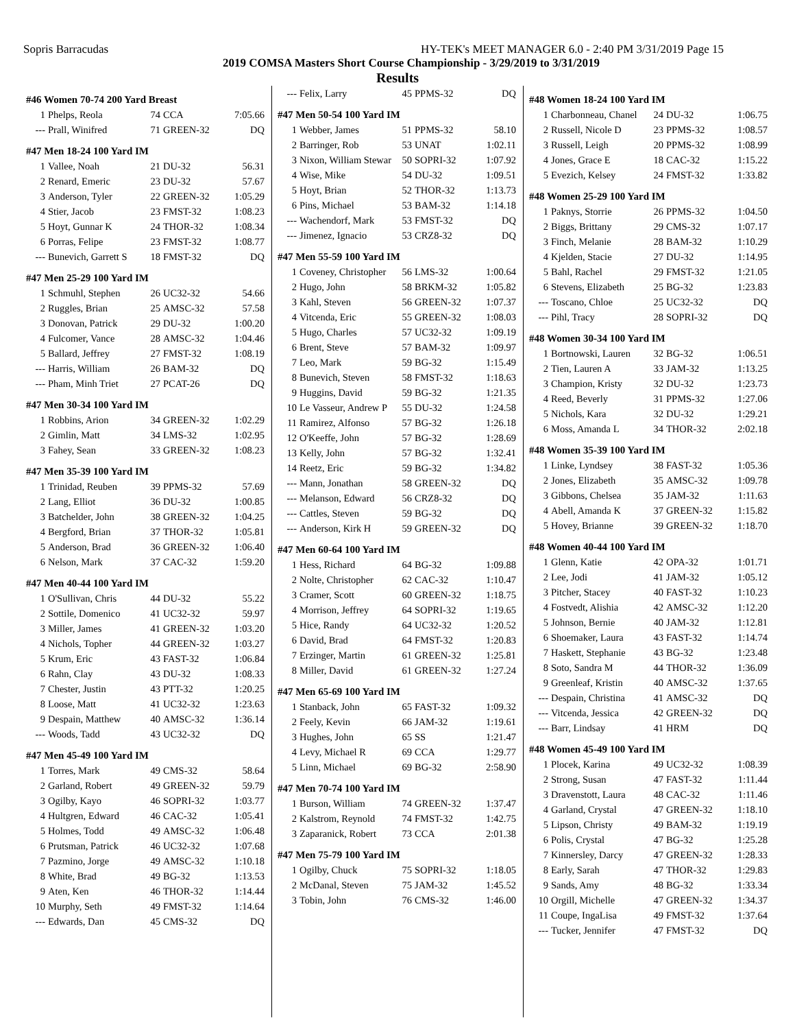Sopris Barracudas HY-TEK's MEET MANAGER 6.0 - 2:40 PM 3/31/2019 Page 15
2019 COMSA Masters Short Course Championship - 3/29/2019 to 3/31/2019
Results
#46 Women 70-74 200 Yard Breast
| 1 | Phelps, Reola | 74 | CCA | 7:05.66 |
| --- | Prall, Winifred | 71 | GREEN-32 | DQ |
#47 Men 18-24 100 Yard IM
| 1 | Vallee, Noah | 21 | DU-32 | 56.31 |
| 2 | Renard, Emeric | 23 | DU-32 | 57.67 |
| 3 | Anderson, Tyler | 22 | GREEN-32 | 1:05.29 |
| 4 | Stier, Jacob | 23 | FMST-32 | 1:08.23 |
| 5 | Hoyt, Gunnar K | 24 | THOR-32 | 1:08.34 |
| 6 | Porras, Felipe | 23 | FMST-32 | 1:08.77 |
| --- | Bunevich, Garrett S | 18 | FMST-32 | DQ |
#47 Men 25-29 100 Yard IM
| 1 | Schmuhl, Stephen | 26 | UC32-32 | 54.66 |
| 2 | Ruggles, Brian | 25 | AMSC-32 | 57.58 |
| 3 | Donovan, Patrick | 29 | DU-32 | 1:00.20 |
| 4 | Fulcomer, Vance | 28 | AMSC-32 | 1:04.46 |
| 5 | Ballard, Jeffrey | 27 | FMST-32 | 1:08.19 |
| --- | Harris, William | 26 | BAM-32 | DQ |
| --- | Pham, Minh Triet | 27 | PCAT-26 | DQ |
#47 Men 30-34 100 Yard IM
| 1 | Robbins, Arion | 34 | GREEN-32 | 1:02.29 |
| 2 | Gimlin, Matt | 34 | LMS-32 | 1:02.95 |
| 3 | Fahey, Sean | 33 | GREEN-32 | 1:08.23 |
#47 Men 35-39 100 Yard IM
| 1 | Trinidad, Reuben | 39 | PPMS-32 | 57.69 |
| 2 | Lang, Elliot | 36 | DU-32 | 1:00.85 |
| 3 | Batchelder, John | 38 | GREEN-32 | 1:04.25 |
| 4 | Bergford, Brian | 37 | THOR-32 | 1:05.81 |
| 5 | Anderson, Brad | 36 | GREEN-32 | 1:06.40 |
| 6 | Nelson, Mark | 37 | CAC-32 | 1:59.20 |
#47 Men 40-44 100 Yard IM
| 1 | O'Sullivan, Chris | 44 | DU-32 | 55.22 |
| 2 | Sottile, Domenico | 41 | UC32-32 | 59.97 |
| 3 | Miller, James | 41 | GREEN-32 | 1:03.20 |
| 4 | Nichols, Topher | 44 | GREEN-32 | 1:03.27 |
| 5 | Krum, Eric | 43 | FAST-32 | 1:06.84 |
| 6 | Rahn, Clay | 43 | DU-32 | 1:08.33 |
| 7 | Chester, Justin | 43 | PTT-32 | 1:20.25 |
| 8 | Loose, Matt | 41 | UC32-32 | 1:23.63 |
| 9 | Despain, Matthew | 40 | AMSC-32 | 1:36.14 |
| --- | Woods, Tadd | 43 | UC32-32 | DQ |
#47 Men 45-49 100 Yard IM
| 1 | Torres, Mark | 49 | CMS-32 | 58.64 |
| 2 | Garland, Robert | 49 | GREEN-32 | 59.79 |
| 3 | Ogilby, Kayo | 46 | SOPRI-32 | 1:03.77 |
| 4 | Hultgren, Edward | 46 | CAC-32 | 1:05.41 |
| 5 | Holmes, Todd | 49 | AMSC-32 | 1:06.48 |
| 6 | Prutsman, Patrick | 46 | UC32-32 | 1:07.68 |
| 7 | Pazmino, Jorge | 49 | AMSC-32 | 1:10.18 |
| 8 | White, Brad | 49 | BG-32 | 1:13.53 |
| 9 | Aten, Ken | 46 | THOR-32 | 1:14.44 |
| 10 | Murphy, Seth | 49 | FMST-32 | 1:14.64 |
| --- | Edwards, Dan | 45 | CMS-32 | DQ |
| --- | Felix, Larry | 45 | PPMS-32 | DQ |
#47 Men 50-54 100 Yard IM
| 1 | Webber, James | 51 | PPMS-32 | 58.10 |
| 2 | Barringer, Rob | 53 | UNAT | 1:02.11 |
| 3 | Nixon, William Stewar | 50 | SOPRI-32 | 1:07.92 |
| 4 | Wise, Mike | 54 | DU-32 | 1:09.51 |
| 5 | Hoyt, Brian | 52 | THOR-32 | 1:13.73 |
| 6 | Pins, Michael | 53 | BAM-32 | 1:14.18 |
| --- | Wachendorf, Mark | 53 | FMST-32 | DQ |
| --- | Jimenez, Ignacio | 53 | CRZ8-32 | DQ |
#47 Men 55-59 100 Yard IM
| 1 | Coveney, Christopher | 56 | LMS-32 | 1:00.64 |
| 2 | Hugo, John | 58 | BRKM-32 | 1:05.82 |
| 3 | Kahl, Steven | 56 | GREEN-32 | 1:07.37 |
| 4 | Vitcenda, Eric | 55 | GREEN-32 | 1:08.03 |
| 5 | Hugo, Charles | 57 | UC32-32 | 1:09.19 |
| 6 | Brent, Steve | 57 | BAM-32 | 1:09.97 |
| 7 | Leo, Mark | 59 | BG-32 | 1:15.49 |
| 8 | Bunevich, Steven | 58 | FMST-32 | 1:18.63 |
| 9 | Huggins, David | 59 | BG-32 | 1:21.35 |
| 10 | Le Vasseur, Andrew P | 55 | DU-32 | 1:24.58 |
| 11 | Ramirez, Alfonso | 57 | BG-32 | 1:26.18 |
| 12 | O'Keeffe, John | 57 | BG-32 | 1:28.69 |
| 13 | Kelly, John | 57 | BG-32 | 1:32.41 |
| 14 | Reetz, Eric | 59 | BG-32 | 1:34.82 |
| --- | Mann, Jonathan | 58 | GREEN-32 | DQ |
| --- | Melanson, Edward | 56 | CRZ8-32 | DQ |
| --- | Cattles, Steven | 59 | BG-32 | DQ |
| --- | Anderson, Kirk H | 59 | GREEN-32 | DQ |
#47 Men 60-64 100 Yard IM
| 1 | Hess, Richard | 64 | BG-32 | 1:09.88 |
| 2 | Nolte, Christopher | 62 | CAC-32 | 1:10.47 |
| 3 | Cramer, Scott | 60 | GREEN-32 | 1:18.75 |
| 4 | Morrison, Jeffrey | 64 | SOPRI-32 | 1:19.65 |
| 5 | Hice, Randy | 64 | UC32-32 | 1:20.52 |
| 6 | David, Brad | 64 | FMST-32 | 1:20.83 |
| 7 | Erzinger, Martin | 61 | GREEN-32 | 1:25.81 |
| 8 | Miller, David | 61 | GREEN-32 | 1:27.24 |
#47 Men 65-69 100 Yard IM
| 1 | Stanback, John | 65 | FAST-32 | 1:09.32 |
| 2 | Feely, Kevin | 66 | JAM-32 | 1:19.61 |
| 3 | Hughes, John | 65 | SS | 1:21.47 |
| 4 | Levy, Michael R | 69 | CCA | 1:29.77 |
| 5 | Linn, Michael | 69 | BG-32 | 2:58.90 |
#47 Men 70-74 100 Yard IM
| 1 | Burson, William | 74 | GREEN-32 | 1:37.47 |
| 2 | Kalstrom, Reynold | 74 | FMST-32 | 1:42.75 |
| 3 | Zaparanick, Robert | 73 | CCA | 2:01.38 |
#47 Men 75-79 100 Yard IM
| 1 | Ogilby, Chuck | 75 | SOPRI-32 | 1:18.05 |
| 2 | McDanal, Steven | 75 | JAM-32 | 1:45.52 |
| 3 | Tobin, John | 76 | CMS-32 | 1:46.00 |
#48 Women 18-24 100 Yard IM
| 1 | Charbonneau, Chanel | 24 | DU-32 | 1:06.75 |
| 2 | Russell, Nicole D | 23 | PPMS-32 | 1:08.57 |
| 3 | Russell, Leigh | 20 | PPMS-32 | 1:08.99 |
| 4 | Jones, Grace E | 18 | CAC-32 | 1:15.22 |
| 5 | Evezich, Kelsey | 24 | FMST-32 | 1:33.82 |
#48 Women 25-29 100 Yard IM
| 1 | Paknys, Storrie | 26 | PPMS-32 | 1:04.50 |
| 2 | Biggs, Brittany | 29 | CMS-32 | 1:07.17 |
| 3 | Finch, Melanie | 28 | BAM-32 | 1:10.29 |
| 4 | Kjelden, Stacie | 27 | DU-32 | 1:14.95 |
| 5 | Bahl, Rachel | 29 | FMST-32 | 1:21.05 |
| 6 | Stevens, Elizabeth | 25 | BG-32 | 1:23.83 |
| --- | Toscano, Chloe | 25 | UC32-32 | DQ |
| --- | Pihl, Tracy | 28 | SOPRI-32 | DQ |
#48 Women 30-34 100 Yard IM
| 1 | Bortnowski, Lauren | 32 | BG-32 | 1:06.51 |
| 2 | Tien, Lauren A | 33 | JAM-32 | 1:13.25 |
| 3 | Champion, Kristy | 32 | DU-32 | 1:23.73 |
| 4 | Reed, Beverly | 31 | PPMS-32 | 1:27.06 |
| 5 | Nichols, Kara | 32 | DU-32 | 1:29.21 |
| 6 | Moss, Amanda L | 34 | THOR-32 | 2:02.18 |
#48 Women 35-39 100 Yard IM
| 1 | Linke, Lyndsey | 38 | FAST-32 | 1:05.36 |
| 2 | Jones, Elizabeth | 35 | AMSC-32 | 1:09.78 |
| 3 | Gibbons, Chelsea | 35 | JAM-32 | 1:11.63 |
| 4 | Abell, Amanda K | 37 | GREEN-32 | 1:15.82 |
| 5 | Hovey, Brianne | 39 | GREEN-32 | 1:18.70 |
#48 Women 40-44 100 Yard IM
| 1 | Glenn, Katie | 42 | OPA-32 | 1:01.71 |
| 2 | Lee, Jodi | 41 | JAM-32 | 1:05.12 |
| 3 | Pitcher, Stacey | 40 | FAST-32 | 1:10.23 |
| 4 | Fostvedt, Alishia | 42 | AMSC-32 | 1:12.20 |
| 5 | Johnson, Bernie | 40 | JAM-32 | 1:12.81 |
| 6 | Shoemaker, Laura | 43 | FAST-32 | 1:14.74 |
| 7 | Haskett, Stephanie | 43 | BG-32 | 1:23.48 |
| 8 | Soto, Sandra M | 44 | THOR-32 | 1:36.09 |
| 9 | Greenleaf, Kristin | 40 | AMSC-32 | 1:37.65 |
| --- | Despain, Christina | 41 | AMSC-32 | DQ |
| --- | Vitcenda, Jessica | 42 | GREEN-32 | DQ |
| --- | Barr, Lindsay | 41 | HRM | DQ |
#48 Women 45-49 100 Yard IM
| 1 | Plocek, Karina | 49 | UC32-32 | 1:08.39 |
| 2 | Strong, Susan | 47 | FAST-32 | 1:11.44 |
| 3 | Dravenstott, Laura | 48 | CAC-32 | 1:11.46 |
| 4 | Garland, Crystal | 47 | GREEN-32 | 1:18.10 |
| 5 | Lipson, Christy | 49 | BAM-32 | 1:19.19 |
| 6 | Polis, Crystal | 47 | BG-32 | 1:25.28 |
| 7 | Kinnersley, Darcy | 47 | GREEN-32 | 1:28.33 |
| 8 | Early, Sarah | 47 | THOR-32 | 1:29.83 |
| 9 | Sands, Amy | 48 | BG-32 | 1:33.34 |
| 10 | Orgill, Michelle | 47 | GREEN-32 | 1:34.37 |
| 11 | Coupe, IngaLisa | 49 | FMST-32 | 1:37.64 |
| --- | Tucker, Jennifer | 47 | FMST-32 | DQ |